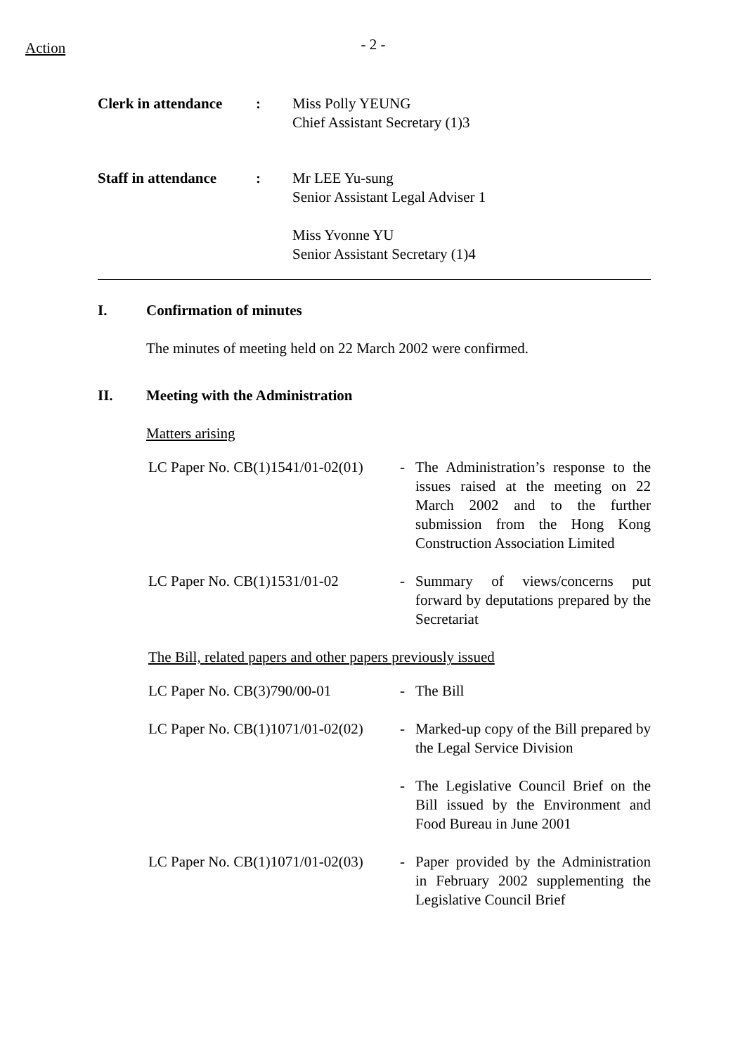Action
- 2 -
Clerk in attendance
: Miss Polly YEUNG
Chief Assistant Secretary (1)3
Staff in attendance
: Mr LEE Yu-sung
Senior Assistant Legal Adviser 1
Miss Yvonne YU
Senior Assistant Secretary (1)4
I. Confirmation of minutes
The minutes of meeting held on 22 March 2002 were confirmed.
II. Meeting with the Administration
Matters arising
LC Paper No. CB(1)1541/01-02(01)
- The Administration’s response to the issues raised at the meeting on 22 March 2002 and to the further submission from the Hong Kong Construction Association Limited
LC Paper No. CB(1)1531/01-02 - Summary of views/concerns put forward by deputations prepared by the Secretariat
The Bill, related papers and other papers previously issued
LC Paper No. CB(3)790/00-01 - The Bill
LC Paper No. CB(1)1071/01-02(02)
- Marked-up copy of the Bill prepared by the Legal Service Division
- The Legislative Council Brief on the Bill issued by the Environment and Food Bureau in June 2001
LC Paper No. CB(1)1071/01-02(03)
- Paper provided by the Administration in February 2002 supplementing the Legislative Council Brief